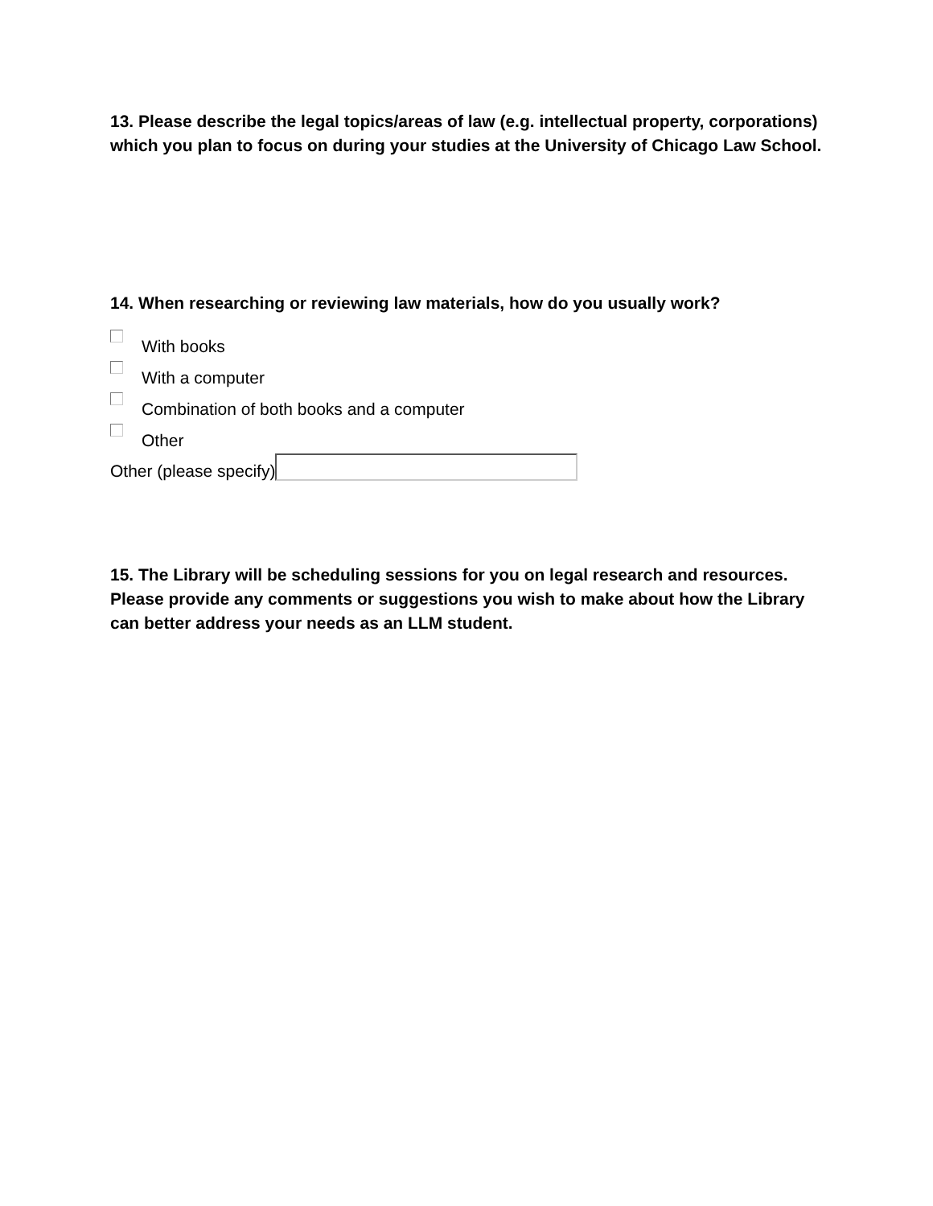13. Please describe the legal topics/areas of law (e.g. intellectual property, corporations) which you plan to focus on during your studies at the University of Chicago Law School.
14. When researching or reviewing law materials, how do you usually work?
With books
With a computer
Combination of both books and a computer
Other
Other (please specify)
15. The Library will be scheduling sessions for you on legal research and resources. Please provide any comments or suggestions you wish to make about how the Library can better address your needs as an LLM student.